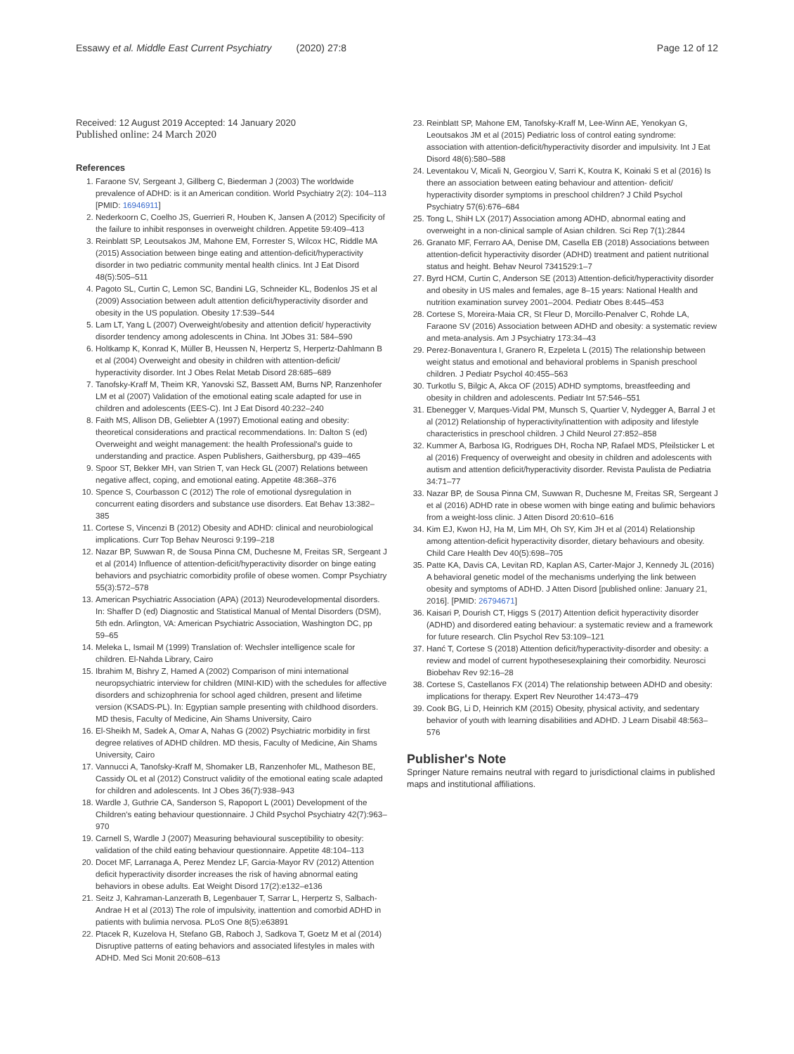Essawy et al. Middle East Current Psychiatry (2020) 27:8 Page 12 of 12
Received: 12 August 2019 Accepted: 14 January 2020
Published online: 24 March 2020
References
1. Faraone SV, Sergeant J, Gillberg C, Biederman J (2003) The worldwide prevalence of ADHD: is it an American condition. World Psychiatry 2(2): 104–113 [PMID: 16946911]
2. Nederkoorn C, Coelho JS, Guerrieri R, Houben K, Jansen A (2012) Specificity of the failure to inhibit responses in overweight children. Appetite 59:409–413
3. Reinblatt SP, Leoutsakos JM, Mahone EM, Forrester S, Wilcox HC, Riddle MA (2015) Association between binge eating and attention-deficit/hyperactivity disorder in two pediatric community mental health clinics. Int J Eat Disord 48(5):505–511
4. Pagoto SL, Curtin C, Lemon SC, Bandini LG, Schneider KL, Bodenlos JS et al (2009) Association between adult attention deficit/hyperactivity disorder and obesity in the US population. Obesity 17:539–544
5. Lam LT, Yang L (2007) Overweight/obesity and attention deficit/ hyperactivity disorder tendency among adolescents in China. Int JObes 31: 584–590
6. Holtkamp K, Konrad K, Müller B, Heussen N, Herpertz S, Herpertz-Dahlmann B et al (2004) Overweight and obesity in children with attention-deficit/ hyperactivity disorder. Int J Obes Relat Metab Disord 28:685–689
7. Tanofsky-Kraff M, Theim KR, Yanovski SZ, Bassett AM, Burns NP, Ranzenhofer LM et al (2007) Validation of the emotional eating scale adapted for use in children and adolescents (EES-C). Int J Eat Disord 40:232–240
8. Faith MS, Allison DB, Geliebter A (1997) Emotional eating and obesity: theoretical considerations and practical recommendations. In: Dalton S (ed) Overweight and weight management: the health Professional's guide to understanding and practice. Aspen Publishers, Gaithersburg, pp 439–465
9. Spoor ST, Bekker MH, van Strien T, van Heck GL (2007) Relations between negative affect, coping, and emotional eating. Appetite 48:368–376
10. Spence S, Courbasson C (2012) The role of emotional dysregulation in concurrent eating disorders and substance use disorders. Eat Behav 13:382–385
11. Cortese S, Vincenzi B (2012) Obesity and ADHD: clinical and neurobiological implications. Curr Top Behav Neurosci 9:199–218
12. Nazar BP, Suwwan R, de Sousa Pinna CM, Duchesne M, Freitas SR, Sergeant J et al (2014) Influence of attention-deficit/hyperactivity disorder on binge eating behaviors and psychiatric comorbidity profile of obese women. Compr Psychiatry 55(3):572–578
13. American Psychiatric Association (APA) (2013) Neurodevelopmental disorders. In: Shaffer D (ed) Diagnostic and Statistical Manual of Mental Disorders (DSM), 5th edn. Arlington, VA: American Psychiatric Association, Washington DC, pp 59–65
14. Meleka L, Ismail M (1999) Translation of: Wechsler intelligence scale for children. El-Nahda Library, Cairo
15. Ibrahim M, Bishry Z, Hamed A (2002) Comparison of mini international neuropsychiatric interview for children (MINI-KID) with the schedules for affective disorders and schizophrenia for school aged children, present and lifetime version (KSADS-PL). In: Egyptian sample presenting with childhood disorders. MD thesis, Faculty of Medicine, Ain Shams University, Cairo
16. El-Sheikh M, Sadek A, Omar A, Nahas G (2002) Psychiatric morbidity in first degree relatives of ADHD children. MD thesis, Faculty of Medicine, Ain Shams University, Cairo
17. Vannucci A, Tanofsky-Kraff M, Shomaker LB, Ranzenhofer ML, Matheson BE, Cassidy OL et al (2012) Construct validity of the emotional eating scale adapted for children and adolescents. Int J Obes 36(7):938–943
18. Wardle J, Guthrie CA, Sanderson S, Rapoport L (2001) Development of the Children's eating behaviour questionnaire. J Child Psychol Psychiatry 42(7):963–970
19. Carnell S, Wardle J (2007) Measuring behavioural susceptibility to obesity: validation of the child eating behaviour questionnaire. Appetite 48:104–113
20. Docet MF, Larranaga A, Perez Mendez LF, Garcia-Mayor RV (2012) Attention deficit hyperactivity disorder increases the risk of having abnormal eating behaviors in obese adults. Eat Weight Disord 17(2):e132–e136
21. Seitz J, Kahraman-Lanzerath B, Legenbauer T, Sarrar L, Herpertz S, Salbach-Andrae H et al (2013) The role of impulsivity, inattention and comorbid ADHD in patients with bulimia nervosa. PLoS One 8(5):e63891
22. Ptacek R, Kuzelova H, Stefano GB, Raboch J, Sadkova T, Goetz M et al (2014) Disruptive patterns of eating behaviors and associated lifestyles in males with ADHD. Med Sci Monit 20:608–613
23. Reinblatt SP, Mahone EM, Tanofsky-Kraff M, Lee-Winn AE, Yenokyan G, Leoutsakos JM et al (2015) Pediatric loss of control eating syndrome: association with attention-deficit/hyperactivity disorder and impulsivity. Int J Eat Disord 48(6):580–588
24. Leventakou V, Micali N, Georgiou V, Sarri K, Koutra K, Koinaki S et al (2016) Is there an association between eating behaviour and attention- deficit/ hyperactivity disorder symptoms in preschool children? J Child Psychol Psychiatry 57(6):676–684
25. Tong L, ShiH LX (2017) Association among ADHD, abnormal eating and overweight in a non-clinical sample of Asian children. Sci Rep 7(1):2844
26. Granato MF, Ferraro AA, Denise DM, Casella EB (2018) Associations between attention-deficit hyperactivity disorder (ADHD) treatment and patient nutritional status and height. Behav Neurol 7341529:1–7
27. Byrd HCM, Curtin C, Anderson SE (2013) Attention-deficit/hyperactivity disorder and obesity in US males and females, age 8–15 years: National Health and nutrition examination survey 2001–2004. Pediatr Obes 8:445–453
28. Cortese S, Moreira-Maia CR, St Fleur D, Morcillo-Penalver C, Rohde LA, Faraone SV (2016) Association between ADHD and obesity: a systematic review and meta-analysis. Am J Psychiatry 173:34–43
29. Perez-Bonaventura I, Granero R, Ezpeleta L (2015) The relationship between weight status and emotional and behavioral problems in Spanish preschool children. J Pediatr Psychol 40:455–563
30. Turkotlu S, Bilgic A, Akca OF (2015) ADHD symptoms, breastfeeding and obesity in children and adolescents. Pediatr Int 57:546–551
31. Ebenegger V, Marques-Vidal PM, Munsch S, Quartier V, Nydegger A, Barral J et al (2012) Relationship of hyperactivity/inattention with adiposity and lifestyle characteristics in preschool children. J Child Neurol 27:852–858
32. Kummer A, Barbosa IG, Rodrigues DH, Rocha NP, Rafael MDS, Pfeilsticker L et al (2016) Frequency of overweight and obesity in children and adolescents with autism and attention deficit/hyperactivity disorder. Revista Paulista de Pediatria 34:71–77
33. Nazar BP, de Sousa Pinna CM, Suwwan R, Duchesne M, Freitas SR, Sergeant J et al (2016) ADHD rate in obese women with binge eating and bulimic behaviors from a weight-loss clinic. J Atten Disord 20:610–616
34. Kim EJ, Kwon HJ, Ha M, Lim MH, Oh SY, Kim JH et al (2014) Relationship among attention-deficit hyperactivity disorder, dietary behaviours and obesity. Child Care Health Dev 40(5):698–705
35. Patte KA, Davis CA, Levitan RD, Kaplan AS, Carter-Major J, Kennedy JL (2016) A behavioral genetic model of the mechanisms underlying the link between obesity and symptoms of ADHD. J Atten Disord [published online: January 21, 2016]. [PMID: 26794671]
36. Kaisari P, Dourish CT, Higgs S (2017) Attention deficit hyperactivity disorder (ADHD) and disordered eating behaviour: a systematic review and a framework for future research. Clin Psychol Rev 53:109–121
37. Hanć T, Cortese S (2018) Attention deficit/hyperactivity-disorder and obesity: a review and model of current hypothesesexplaining their comorbidity. Neurosci Biobehav Rev 92:16–28
38. Cortese S, Castellanos FX (2014) The relationship between ADHD and obesity: implications for therapy. Expert Rev Neurother 14:473–479
39. Cook BG, Li D, Heinrich KM (2015) Obesity, physical activity, and sedentary behavior of youth with learning disabilities and ADHD. J Learn Disabil 48:563–576
Publisher's Note
Springer Nature remains neutral with regard to jurisdictional claims in published maps and institutional affiliations.